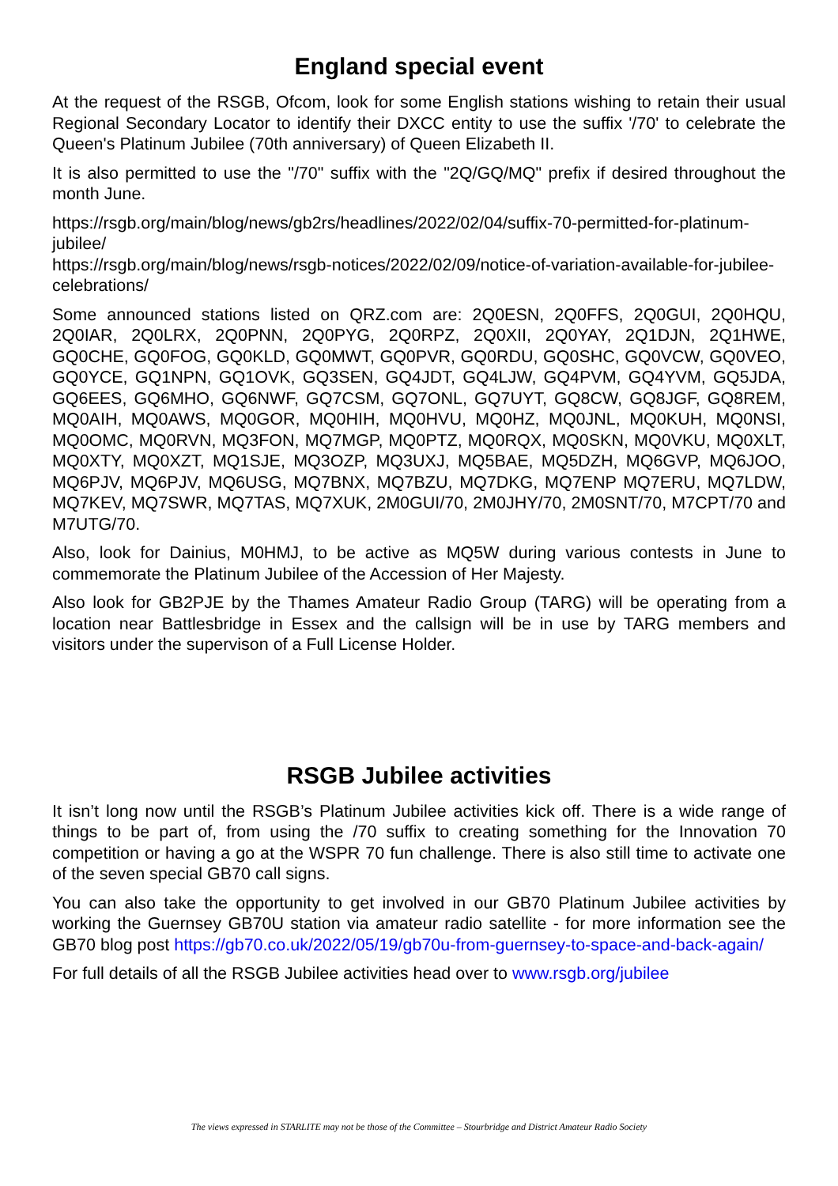England special event
At the request of the RSGB, Ofcom, look for some English stations wishing to retain their usual Regional Secondary Locator to identify their DXCC entity to use the suffix '/70' to celebrate the Queen's Platinum Jubilee (70th anniversary) of Queen Elizabeth II.
It is also permitted to use the "/70" suffix with the "2Q/GQ/MQ" prefix if desired throughout the month June.
https://rsgb.org/main/blog/news/gb2rs/headlines/2022/02/04/suffix-70-permitted-for-platinum-jubilee/
https://rsgb.org/main/blog/news/rsgb-notices/2022/02/09/notice-of-variation-available-for-jubilee-celebrations/
Some announced stations listed on QRZ.com are: 2Q0ESN, 2Q0FFS, 2Q0GUI, 2Q0HQU, 2Q0IAR, 2Q0LRX, 2Q0PNN, 2Q0PYG, 2Q0RPZ, 2Q0XII, 2Q0YAY, 2Q1DJN, 2Q1HWE, GQ0CHE, GQ0FOG, GQ0KLD, GQ0MWT, GQ0PVR, GQ0RDU, GQ0SHC, GQ0VCW, GQ0VEO, GQ0YCE, GQ1NPN, GQ1OVK, GQ3SEN, GQ4JDT, GQ4LJW, GQ4PVM, GQ4YVM, GQ5JDA, GQ6EES, GQ6MHO, GQ6NWF, GQ7CSM, GQ7ONL, GQ7UYT, GQ8CW, GQ8JGF, GQ8REM, MQ0AIH, MQ0AWS, MQ0GOR, MQ0HIH, MQ0HVU, MQ0HZ, MQ0JNL, MQ0KUH, MQ0NSI, MQ0OMC, MQ0RVN, MQ3FON, MQ7MGP, MQ0PTZ, MQ0RQX, MQ0SKN, MQ0VKU, MQ0XLT, MQ0XTY, MQ0XZT, MQ1SJE, MQ3OZP, MQ3UXJ, MQ5BAE, MQ5DZH, MQ6GVP, MQ6JOO, MQ6PJV, MQ6PJV, MQ6USG, MQ7BNX, MQ7BZU, MQ7DKG, MQ7ENP MQ7ERU, MQ7LDW, MQ7KEV, MQ7SWR, MQ7TAS, MQ7XUK, 2M0GUI/70, 2M0JHY/70, 2M0SNT/70, M7CPT/70 and M7UTG/70.
Also, look for Dainius, M0HMJ, to be active as MQ5W during various contests in June to commemorate the Platinum Jubilee of the Accession of Her Majesty.
Also look for GB2PJE by the Thames Amateur Radio Group (TARG) will be operating from a location near Battlesbridge in Essex and the callsign will be in use by TARG members and visitors under the supervison of a Full License Holder.
RSGB Jubilee activities
It isn’t long now until the RSGB’s Platinum Jubilee activities kick off. There is a wide range of things to be part of, from using the /70 suffix to creating something for the Innovation 70 competition or having a go at the WSPR 70 fun challenge. There is also still time to activate one of the seven special GB70 call signs.
You can also take the opportunity to get involved in our GB70 Platinum Jubilee activities by working the Guernsey GB70U station via amateur radio satellite - for more information see the GB70 blog post https://gb70.co.uk/2022/05/19/gb70u-from-guernsey-to-space-and-back-again/
For full details of all the RSGB Jubilee activities head over to www.rsgb.org/jubilee
The views expressed in STARLITE may not be those of the Committee – Stourbridge and District Amateur Radio Society